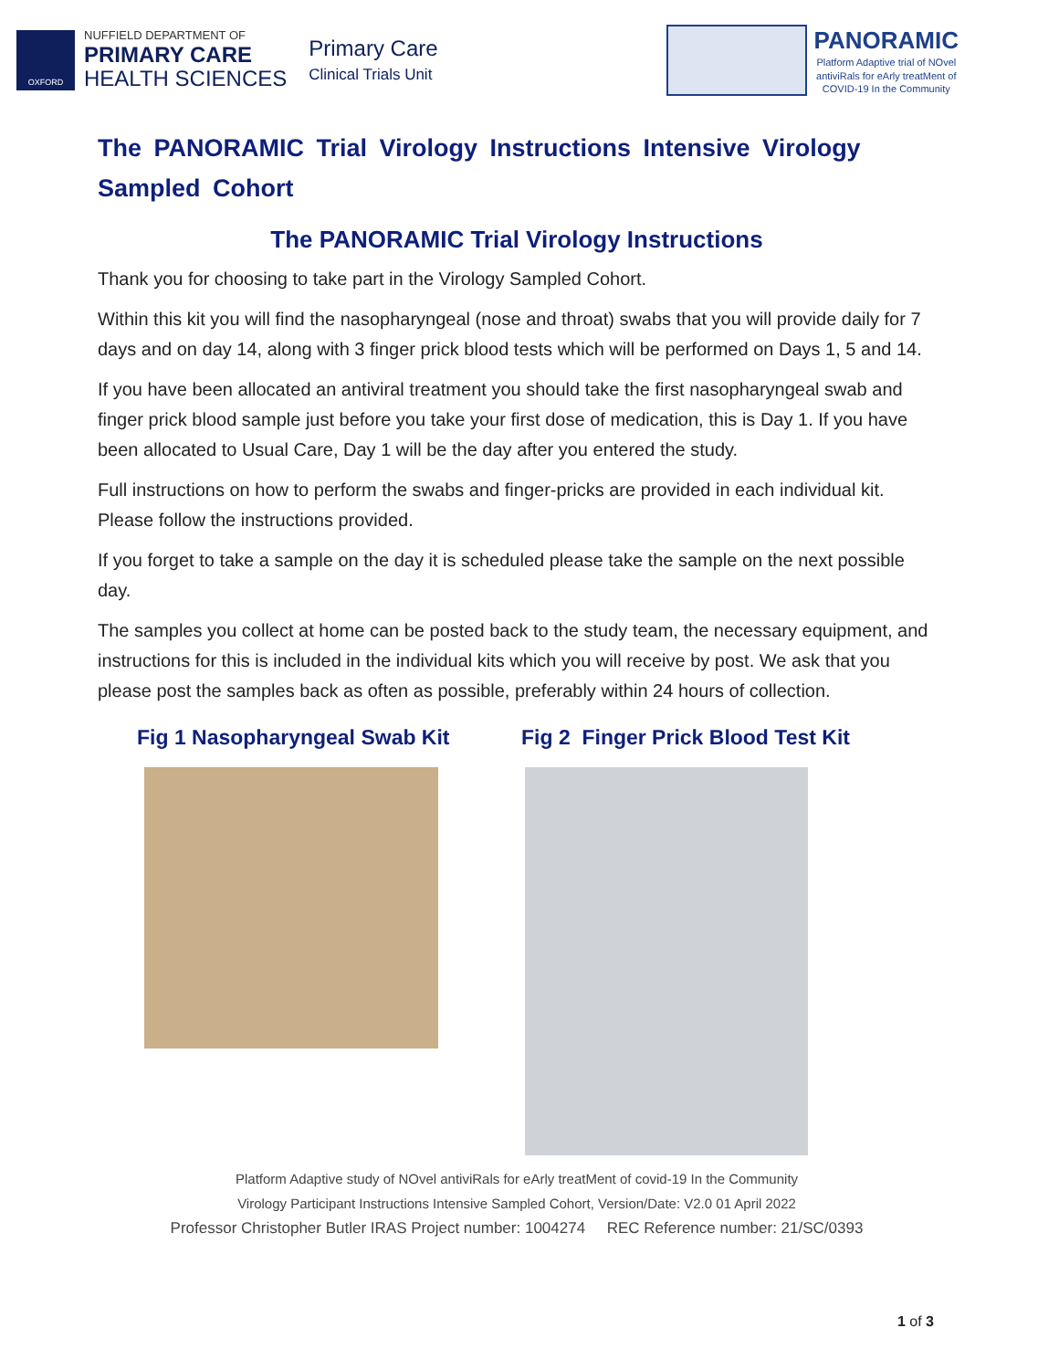OXFORD
NUFFIELD DEPARTMENT OF
PRIMARY CARE
HEALTH SCIENCES
Primary Care
Clinical Trials Unit
PANORAMIC
Platform Adaptive trial of NOvel
antiviRals for eArly treatMent of
COVID-19 In the Community
The PANORAMIC Trial Virology Instructions Intensive Virology Sampled Cohort
The PANORAMIC Trial Virology Instructions
Thank you for choosing to take part in the Virology Sampled Cohort.
Within this kit you will find the nasopharyngeal (nose and throat) swabs that you will provide daily for 7 days and on day 14, along with 3 finger prick blood tests which will be performed on Days 1, 5 and 14.
If you have been allocated an antiviral treatment you should take the first nasopharyngeal swab and finger prick blood sample just before you take your first dose of medication, this is Day 1. If you have been allocated to Usual Care, Day 1 will be the day after you entered the study.
Full instructions on how to perform the swabs and finger-pricks are provided in each individual kit. Please follow the instructions provided.
If you forget to take a sample on the day it is scheduled please take the sample on the next possible day.
The samples you collect at home can be posted back to the study team, the necessary equipment, and instructions for this is included in the individual kits which you will receive by post. We ask that you please post the samples back as often as possible, preferably within 24 hours of collection.
Fig 1 Nasopharyngeal Swab Kit Fig 2 Finger Prick Blood Test Kit
Platform Adaptive study of NOvel antiviRals for eArly treatMent of covid-19 In the Community
Virology Participant Instructions Intensive Sampled Cohort, Version/Date: V2.0 01 April 2022
Professor Christopher Butler IRAS Project number: 1004274 REC Reference number: 21/SC/0393
1 of 3